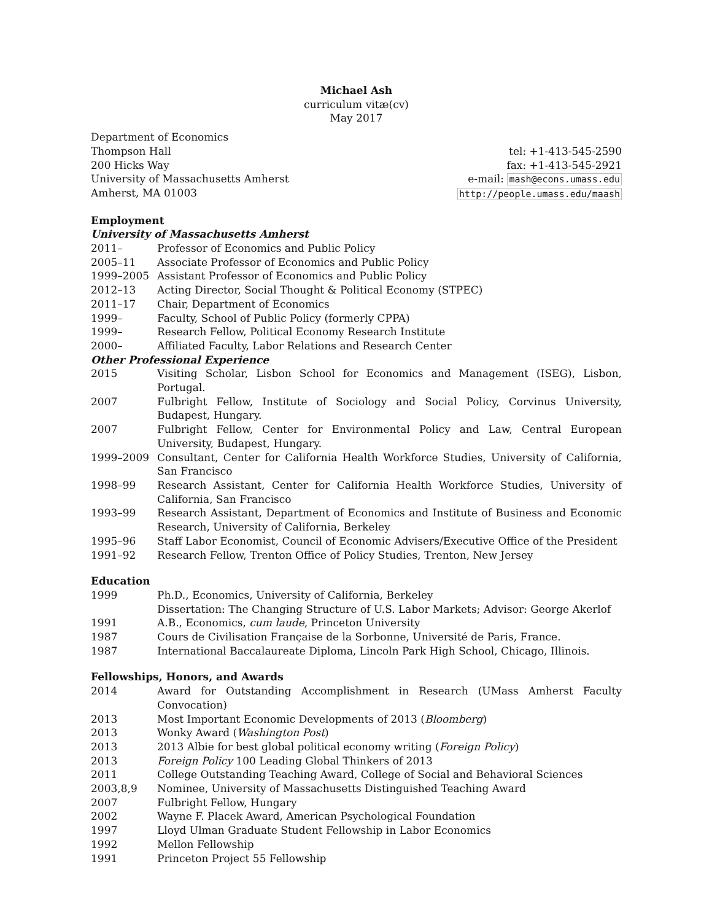Michael Ash
curriculum vitæ(cv)
May 2017
Department of Economics
Thompson Hall
200 Hicks Way
University of Massachusetts Amherst
Amherst, MA 01003
tel: +1-413-545-2590
fax: +1-413-545-2921
e-mail: mash@econs.umass.edu
http://people.umass.edu/maash
Employment
University of Massachusetts Amherst
2011– Professor of Economics and Public Policy
2005–11 Associate Professor of Economics and Public Policy
1999–2005 Assistant Professor of Economics and Public Policy
2012–13 Acting Director, Social Thought & Political Economy (STPEC)
2011–17 Chair, Department of Economics
1999– Faculty, School of Public Policy (formerly CPPA)
1999– Research Fellow, Political Economy Research Institute
2000– Affiliated Faculty, Labor Relations and Research Center
Other Professional Experience
2015 Visiting Scholar, Lisbon School for Economics and Management (ISEG), Lisbon, Portugal.
2007 Fulbright Fellow, Institute of Sociology and Social Policy, Corvinus University, Budapest, Hungary.
2007 Fulbright Fellow, Center for Environmental Policy and Law, Central European University, Budapest, Hungary.
1999–2009 Consultant, Center for California Health Workforce Studies, University of California, San Francisco
1998–99 Research Assistant, Center for California Health Workforce Studies, University of California, San Francisco
1993–99 Research Assistant, Department of Economics and Institute of Business and Economic Research, University of California, Berkeley
1995–96 Staff Labor Economist, Council of Economic Advisers/Executive Office of the President
1991–92 Research Fellow, Trenton Office of Policy Studies, Trenton, New Jersey
Education
1999 Ph.D., Economics, University of California, Berkeley
Dissertation: The Changing Structure of U.S. Labor Markets; Advisor: George Akerlof
1991 A.B., Economics, cum laude, Princeton University
1987 Cours de Civilisation Française de la Sorbonne, Université de Paris, France.
1987 International Baccalaureate Diploma, Lincoln Park High School, Chicago, Illinois.
Fellowships, Honors, and Awards
2014 Award for Outstanding Accomplishment in Research (UMass Amherst Faculty Convocation)
2013 Most Important Economic Developments of 2013 (Bloomberg)
2013 Wonky Award (Washington Post)
2013 2013 Albie for best global political economy writing (Foreign Policy)
2013 Foreign Policy 100 Leading Global Thinkers of 2013
2011 College Outstanding Teaching Award, College of Social and Behavioral Sciences
2003,8,9 Nominee, University of Massachusetts Distinguished Teaching Award
2007 Fulbright Fellow, Hungary
2002 Wayne F. Placek Award, American Psychological Foundation
1997 Lloyd Ulman Graduate Student Fellowship in Labor Economics
1992 Mellon Fellowship
1991 Princeton Project 55 Fellowship